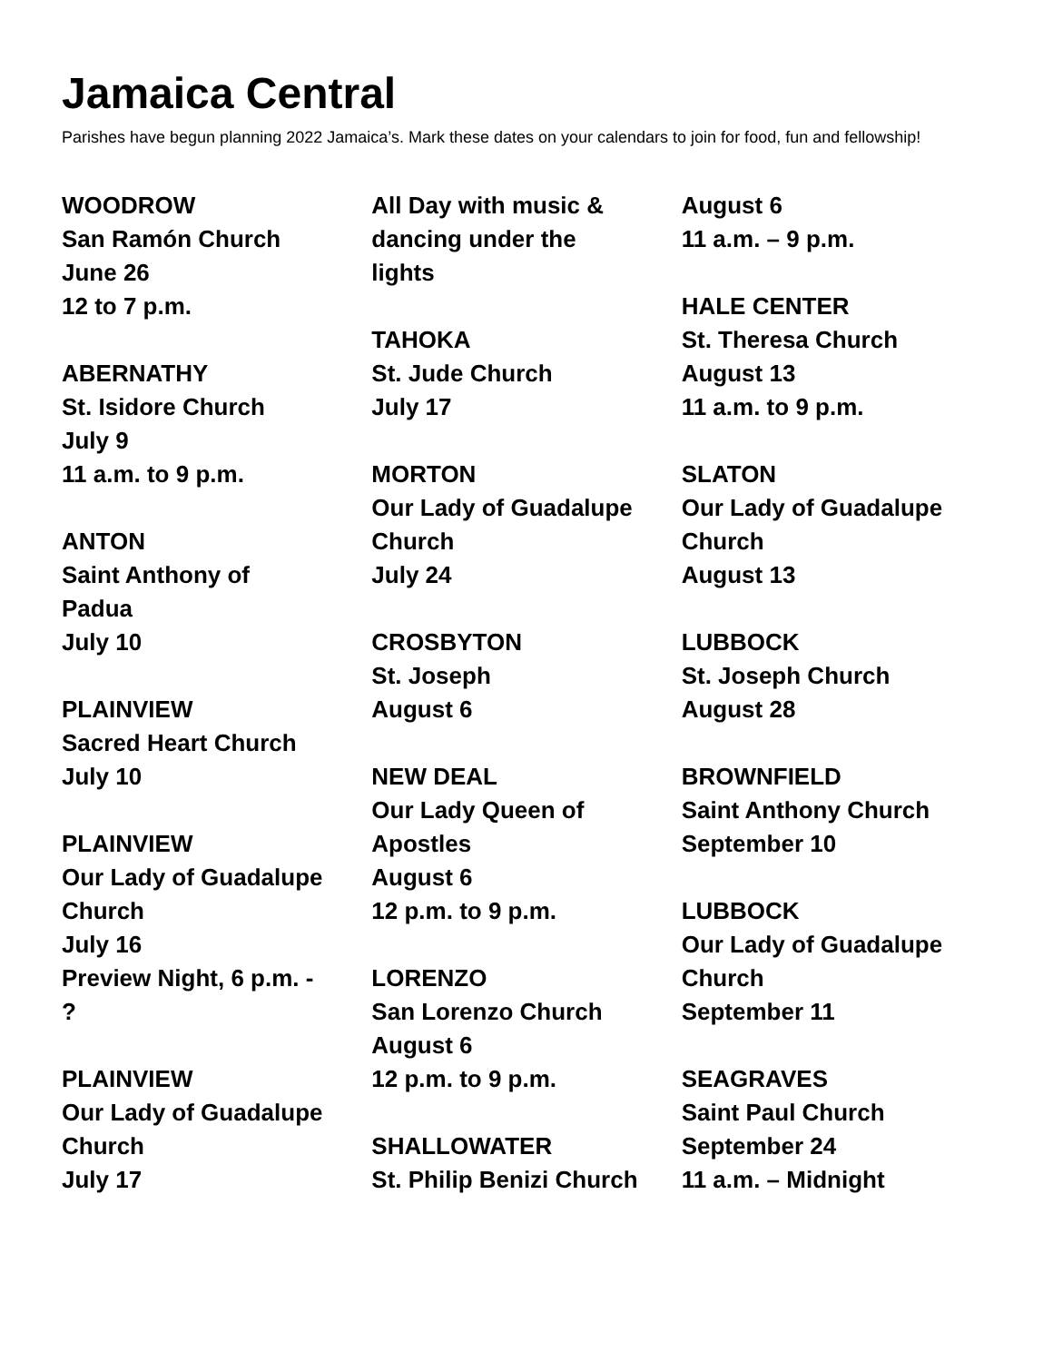Jamaica Central
Parishes have begun planning 2022 Jamaica’s. Mark these dates on your calendars to join for food, fun and fellowship!
WOODROW
San Ramón Church
June 26
12 to 7 p.m.
ABERNATHY
St. Isidore Church
July 9
11 a.m. to 9 p.m.
ANTON
Saint Anthony of
Padua
July 10
PLAINVIEW
Sacred Heart Church
July 10
PLAINVIEW
Our Lady of Guadalupe
Church
July 16
Preview Night, 6 p.m. -
?
PLAINVIEW
Our Lady of Guadalupe
Church
July 17
All Day with music &
dancing under the
lights
TAHOKA
St. Jude Church
July 17
MORTON
Our Lady of Guadalupe
Church
July 24
CROSBYTON
St. Joseph
August 6
NEW DEAL
Our Lady Queen of
Apostles
August 6
12 p.m. to 9 p.m.
LORENZO
San Lorenzo Church
August 6
12 p.m. to 9 p.m.
SHALLOWATER
St. Philip Benizi Church
August 6
11 a.m. – 9 p.m.
HALE CENTER
St. Theresa Church
August 13
11 a.m. to 9 p.m.
SLATON
Our Lady of Guadalupe
Church
August 13
LUBBOCK
St. Joseph Church
August 28
BROWNFIELD
Saint Anthony Church
September 10
LUBBOCK
Our Lady of Guadalupe
Church
September 11
SEAGRAVES
Saint Paul Church
September 24
11 a.m. – Midnight